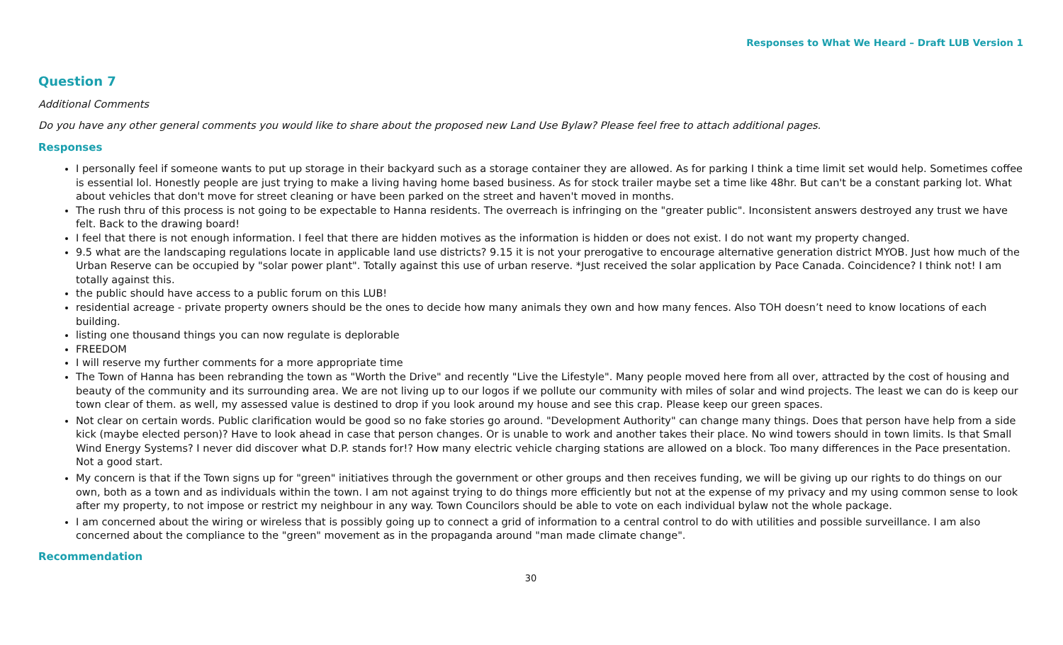Responses to What We Heard – Draft LUB Version 1
Question 7
Additional Comments
Do you have any other general comments you would like to share about the proposed new Land Use Bylaw? Please feel free to attach additional pages.
Responses
I personally feel if someone wants to put up storage in their backyard such as a storage container they are allowed. As for parking I think a time limit set would help. Sometimes coffee is essential lol. Honestly people are just trying to make a living having home based business. As for stock trailer maybe set a time like 48hr. But can't be a constant parking lot. What about vehicles that don't move for street cleaning or have been parked on the street and haven't moved in months.
The rush thru of this process is not going to be expectable to Hanna residents. The overreach is infringing on the "greater public". Inconsistent answers destroyed any trust we have felt. Back to the drawing board!
I feel that there is not enough information. I feel that there are hidden motives as the information is hidden or does not exist. I do not want my property changed.
9.5 what are the landscaping regulations locate in applicable land use districts? 9.15 it is not your prerogative to encourage alternative generation district MYOB. Just how much of the Urban Reserve can be occupied by "solar power plant". Totally against this use of urban reserve. *Just received the solar application by Pace Canada. Coincidence? I think not! I am totally against this.
the public should have access to a public forum on this LUB!
residential acreage - private property owners should be the ones to decide how many animals they own and how many fences. Also TOH doesn’t need to know locations of each building.
listing one thousand things you can now regulate is deplorable
FREEDOM
I will reserve my further comments for a more appropriate time
The Town of Hanna has been rebranding the town as "Worth the Drive" and recently "Live the Lifestyle". Many people moved here from all over, attracted by the cost of housing and beauty of the community and its surrounding area. We are not living up to our logos if we pollute our community with miles of solar and wind projects. The least we can do is keep our town clear of them. as well, my assessed value is destined to drop if you look around my house and see this crap. Please keep our green spaces.
Not clear on certain words. Public clarification would be good so no fake stories go around. "Development Authority" can change many things. Does that person have help from a side kick (maybe elected person)? Have to look ahead in case that person changes. Or is unable to work and another takes their place. No wind towers should in town limits. Is that Small Wind Energy Systems? I never did discover what D.P. stands for!? How many electric vehicle charging stations are allowed on a block. Too many differences in the Pace presentation. Not a good start.
My concern is that if the Town signs up for "green" initiatives through the government or other groups and then receives funding, we will be giving up our rights to do things on our own, both as a town and as individuals within the town. I am not against trying to do things more efficiently but not at the expense of my privacy and my using common sense to look after my property, to not impose or restrict my neighbour in any way. Town Councilors should be able to vote on each individual bylaw not the whole package.
I am concerned about the wiring or wireless that is possibly going up to connect a grid of information to a central control to do with utilities and possible surveillance. I am also concerned about the compliance to the "green" movement as in the propaganda around "man made climate change".
Recommendation
30